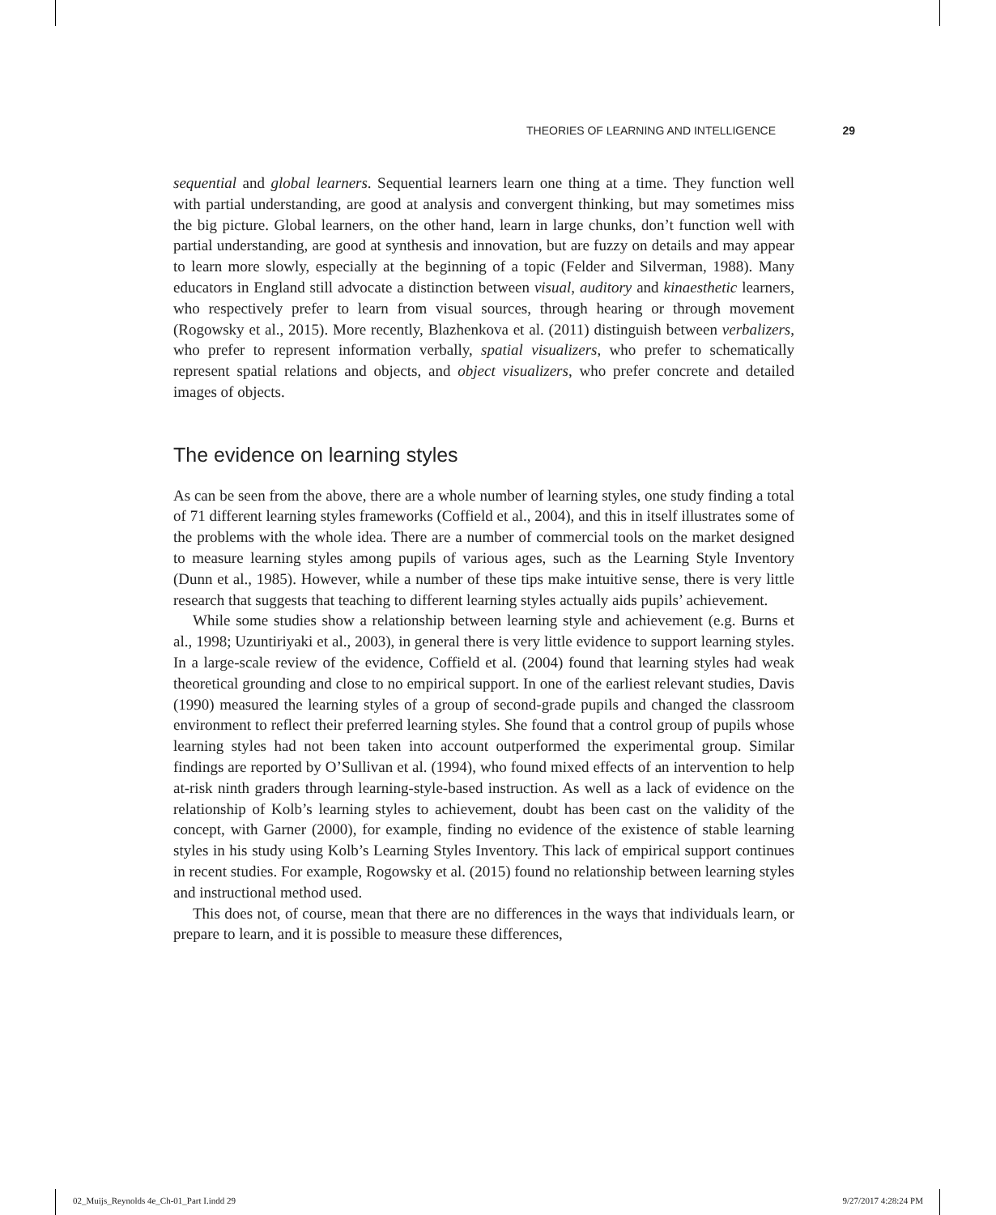THEORIES OF LEARNING AND INTELLIGENCE 29
sequential and global learners. Sequential learners learn one thing at a time. They function well with partial understanding, are good at analysis and convergent thinking, but may sometimes miss the big picture. Global learners, on the other hand, learn in large chunks, don’t function well with partial understanding, are good at synthesis and innovation, but are fuzzy on details and may appear to learn more slowly, especially at the beginning of a topic (Felder and Silverman, 1988). Many educators in England still advocate a distinction between visual, auditory and kinaesthetic learners, who respectively prefer to learn from visual sources, through hearing or through movement (Rogowsky et al., 2015). More recently, Blazhenkova et al. (2011) distinguish between verbalizers, who prefer to represent information verbally, spatial visualizers, who prefer to schematically represent spatial relations and objects, and object visualizers, who prefer concrete and detailed images of objects.
The evidence on learning styles
As can be seen from the above, there are a whole number of learning styles, one study finding a total of 71 different learning styles frameworks (Coffield et al., 2004), and this in itself illustrates some of the problems with the whole idea. There are a number of commercial tools on the market designed to measure learning styles among pupils of various ages, such as the Learning Style Inventory (Dunn et al., 1985). However, while a number of these tips make intuitive sense, there is very little research that suggests that teaching to different learning styles actually aids pupils’ achievement.
While some studies show a relationship between learning style and achievement (e.g. Burns et al., 1998; Uzuntiriyaki et al., 2003), in general there is very little evidence to support learning styles. In a large-scale review of the evidence, Coffield et al. (2004) found that learning styles had weak theoretical grounding and close to no empirical support. In one of the earliest relevant studies, Davis (1990) measured the learning styles of a group of second-grade pupils and changed the classroom environment to reflect their preferred learning styles. She found that a control group of pupils whose learning styles had not been taken into account outperformed the experimental group. Similar findings are reported by O’Sullivan et al. (1994), who found mixed effects of an intervention to help at-risk ninth graders through learning-style-based instruction. As well as a lack of evidence on the relationship of Kolb’s learning styles to achievement, doubt has been cast on the validity of the concept, with Garner (2000), for example, finding no evidence of the existence of stable learning styles in his study using Kolb’s Learning Styles Inventory. This lack of empirical support continues in recent studies. For example, Rogowsky et al. (2015) found no relationship between learning styles and instructional method used.
This does not, of course, mean that there are no differences in the ways that individuals learn, or prepare to learn, and it is possible to measure these differences,
02_Muijs_Reynolds 4e_Ch-01_Part I.indd 29 9/27/2017 4:28:24 PM